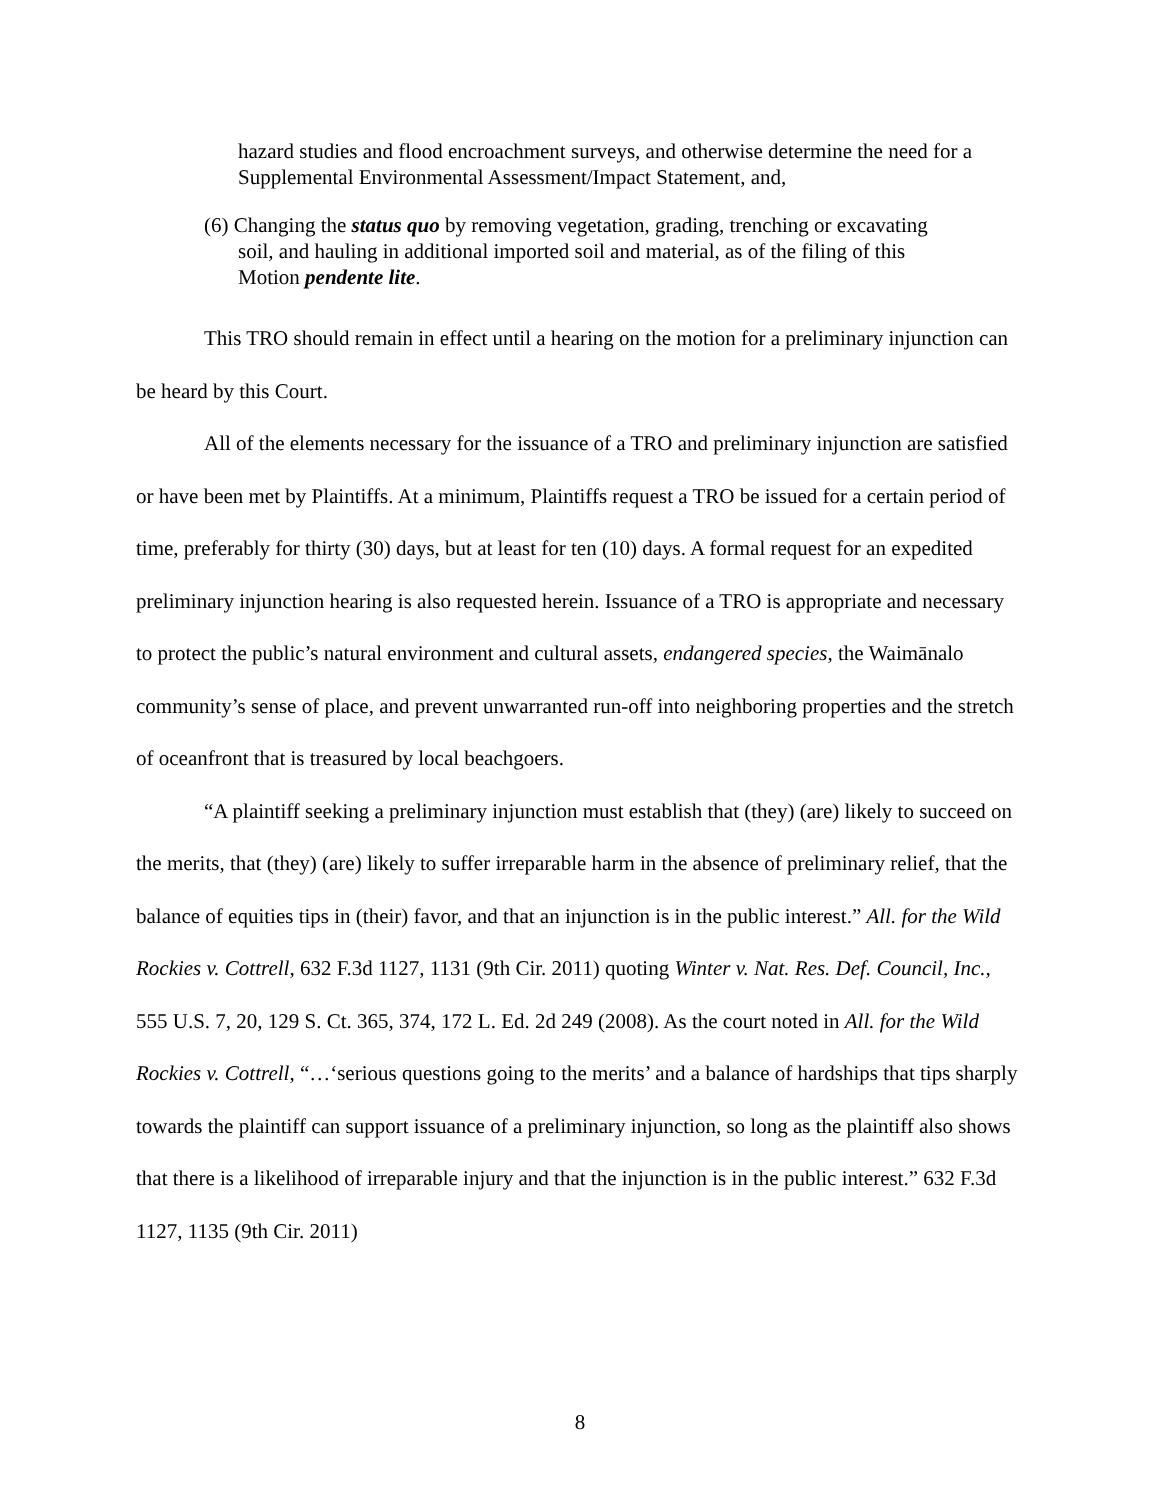hazard studies and flood encroachment surveys, and otherwise determine the need for a Supplemental Environmental Assessment/Impact Statement, and,
(6) Changing the status quo by removing vegetation, grading, trenching or excavating soil, and hauling in additional imported soil and material, as of the filing of this Motion pendente lite.
This TRO should remain in effect until a hearing on the motion for a preliminary injunction can be heard by this Court.
All of the elements necessary for the issuance of a TRO and preliminary injunction are satisfied or have been met by Plaintiffs. At a minimum, Plaintiffs request a TRO be issued for a certain period of time, preferably for thirty (30) days, but at least for ten (10) days. A formal request for an expedited preliminary injunction hearing is also requested herein. Issuance of a TRO is appropriate and necessary to protect the public’s natural environment and cultural assets, endangered species, the Waimānalo community’s sense of place, and prevent unwarranted run-off into neighboring properties and the stretch of oceanfront that is treasured by local beachgoers.
“A plaintiff seeking a preliminary injunction must establish that (they) (are) likely to succeed on the merits, that (they) (are) likely to suffer irreparable harm in the absence of preliminary relief, that the balance of equities tips in (their) favor, and that an injunction is in the public interest.” All. for the Wild Rockies v. Cottrell, 632 F.3d 1127, 1131 (9th Cir. 2011) quoting Winter v. Nat. Res. Def. Council, Inc., 555 U.S. 7, 20, 129 S. Ct. 365, 374, 172 L. Ed. 2d 249 (2008). As the court noted in All. for the Wild Rockies v. Cottrell, “…‘serious questions going to the merits’ and a balance of hardships that tips sharply towards the plaintiff can support issuance of a preliminary injunction, so long as the plaintiff also shows that there is a likelihood of irreparable injury and that the injunction is in the public interest.” 632 F.3d 1127, 1135 (9th Cir. 2011)
8